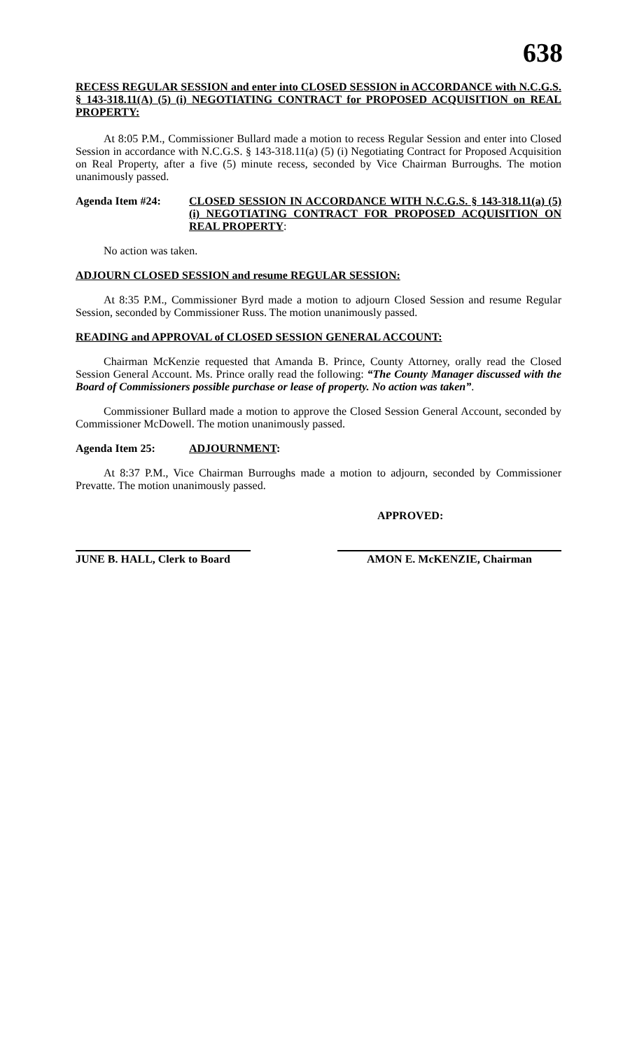638
RECESS REGULAR SESSION and enter into CLOSED SESSION in ACCORDANCE with N.C.G.S. § 143-318.11(A) (5) (i) NEGOTIATING CONTRACT for PROPOSED ACQUISITION on REAL PROPERTY:
At 8:05 P.M., Commissioner Bullard made a motion to recess Regular Session and enter into Closed Session in accordance with N.C.G.S. § 143-318.11(a) (5) (i) Negotiating Contract for Proposed Acquisition on Real Property, after a five (5) minute recess, seconded by Vice Chairman Burroughs. The motion unanimously passed.
Agenda Item #24: CLOSED SESSION IN ACCORDANCE WITH N.C.G.S. § 143-318.11(a) (5) (i) NEGOTIATING CONTRACT FOR PROPOSED ACQUISITION ON REAL PROPERTY:
No action was taken.
ADJOURN CLOSED SESSION and resume REGULAR SESSION:
At 8:35 P.M., Commissioner Byrd made a motion to adjourn Closed Session and resume Regular Session, seconded by Commissioner Russ. The motion unanimously passed.
READING and APPROVAL of CLOSED SESSION GENERAL ACCOUNT:
Chairman McKenzie requested that Amanda B. Prince, County Attorney, orally read the Closed Session General Account. Ms. Prince orally read the following: “The County Manager discussed with the Board of Commissioners possible purchase or lease of property. No action was taken”.
Commissioner Bullard made a motion to approve the Closed Session General Account, seconded by Commissioner McDowell. The motion unanimously passed.
Agenda Item 25: ADJOURNMENT:
At 8:37 P.M., Vice Chairman Burroughs made a motion to adjourn, seconded by Commissioner Prevatte. The motion unanimously passed.
APPROVED:
JUNE B. HALL, Clerk to Board
AMON E. McKENZIE, Chairman